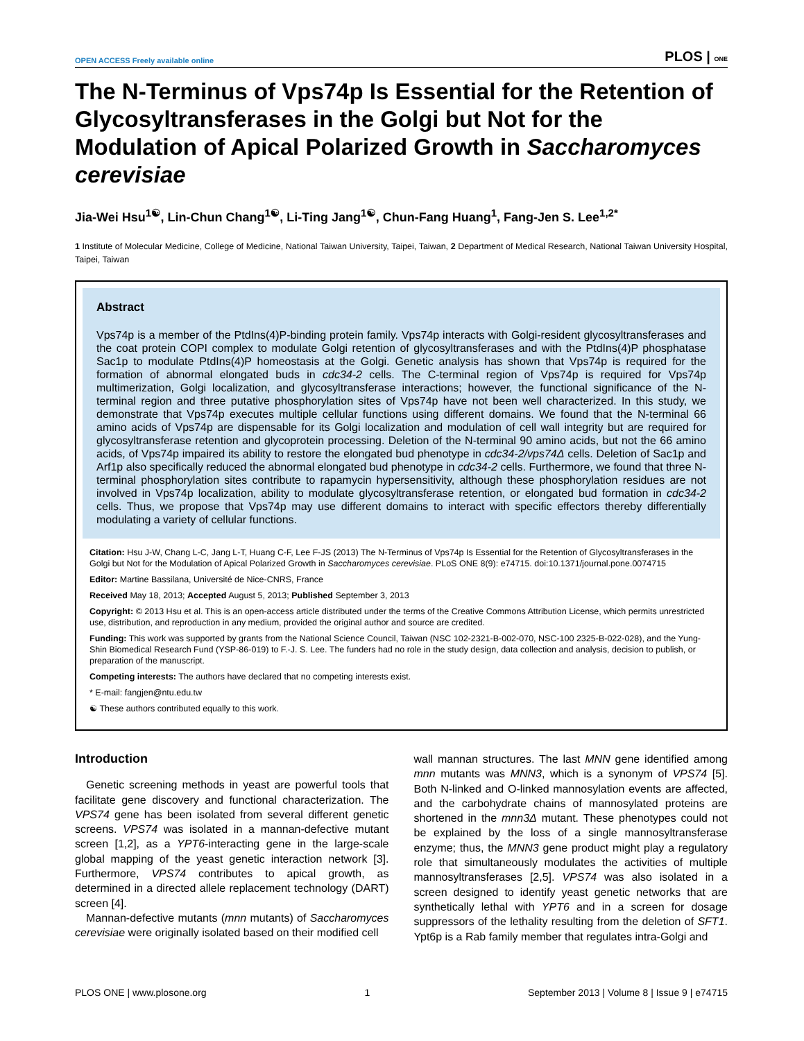OPEN ACCESS Freely available online PLOS | ONE
The N-Terminus of Vps74p Is Essential for the Retention of Glycosyltransferases in the Golgi but Not for the Modulation of Apical Polarized Growth in Saccharomyces cerevisiae
Jia-Wei Hsu<sup>1☯</sup>, Lin-Chun Chang<sup>1☯</sup>, Li-Ting Jang<sup>1☯</sup>, Chun-Fang Huang<sup>1</sup>, Fang-Jen S. Lee<sup>1,2*</sup>
1 Institute of Molecular Medicine, College of Medicine, National Taiwan University, Taipei, Taiwan, 2 Department of Medical Research, National Taiwan University Hospital, Taipei, Taiwan
Abstract
Vps74p is a member of the PtdIns(4)P-binding protein family. Vps74p interacts with Golgi-resident glycosyltransferases and the coat protein COPI complex to modulate Golgi retention of glycosyltransferases and with the PtdIns(4)P phosphatase Sac1p to modulate PtdIns(4)P homeostasis at the Golgi. Genetic analysis has shown that Vps74p is required for the formation of abnormal elongated buds in cdc34-2 cells. The C-terminal region of Vps74p is required for Vps74p multimerization, Golgi localization, and glycosyltransferase interactions; however, the functional significance of the N-terminal region and three putative phosphorylation sites of Vps74p have not been well characterized. In this study, we demonstrate that Vps74p executes multiple cellular functions using different domains. We found that the N-terminal 66 amino acids of Vps74p are dispensable for its Golgi localization and modulation of cell wall integrity but are required for glycosyltransferase retention and glycoprotein processing. Deletion of the N-terminal 90 amino acids, but not the 66 amino acids, of Vps74p impaired its ability to restore the elongated bud phenotype in cdc34-2/vps74Δ cells. Deletion of Sac1p and Arf1p also specifically reduced the abnormal elongated bud phenotype in cdc34-2 cells. Furthermore, we found that three N-terminal phosphorylation sites contribute to rapamycin hypersensitivity, although these phosphorylation residues are not involved in Vps74p localization, ability to modulate glycosyltransferase retention, or elongated bud formation in cdc34-2 cells. Thus, we propose that Vps74p may use different domains to interact with specific effectors thereby differentially modulating a variety of cellular functions.
Citation: Hsu J-W, Chang L-C, Jang L-T, Huang C-F, Lee F-JS (2013) The N-Terminus of Vps74p Is Essential for the Retention of Glycosyltransferases in the Golgi but Not for the Modulation of Apical Polarized Growth in Saccharomyces cerevisiae. PLoS ONE 8(9): e74715. doi:10.1371/journal.pone.0074715
Editor: Martine Bassilana, Université de Nice-CNRS, France
Received May 18, 2013; Accepted August 5, 2013; Published September 3, 2013
Copyright: © 2013 Hsu et al. This is an open-access article distributed under the terms of the Creative Commons Attribution License, which permits unrestricted use, distribution, and reproduction in any medium, provided the original author and source are credited.
Funding: This work was supported by grants from the National Science Council, Taiwan (NSC 102-2321-B-002-070, NSC-100 2325-B-022-028), and the Yung-Shin Biomedical Research Fund (YSP-86-019) to F.-J. S. Lee. The funders had no role in the study design, data collection and analysis, decision to publish, or preparation of the manuscript.
Competing interests: The authors have declared that no competing interests exist.
* E-mail: fangjen@ntu.edu.tw
☯ These authors contributed equally to this work.
Introduction
Genetic screening methods in yeast are powerful tools that facilitate gene discovery and functional characterization. The VPS74 gene has been isolated from several different genetic screens. VPS74 was isolated in a mannan-defective mutant screen [1,2], as a YPT6-interacting gene in the large-scale global mapping of the yeast genetic interaction network [3]. Furthermore, VPS74 contributes to apical growth, as determined in a directed allele replacement technology (DART) screen [4].
Mannan-defective mutants (mnn mutants) of Saccharomyces cerevisiae were originally isolated based on their modified cell
wall mannan structures. The last MNN gene identified among mnn mutants was MNN3, which is a synonym of VPS74 [5]. Both N-linked and O-linked mannosylation events are affected, and the carbohydrate chains of mannosylated proteins are shortened in the mnn3Δ mutant. These phenotypes could not be explained by the loss of a single mannosyltransferase enzyme; thus, the MNN3 gene product might play a regulatory role that simultaneously modulates the activities of multiple mannosyltransferases [2,5]. VPS74 was also isolated in a screen designed to identify yeast genetic networks that are synthetically lethal with YPT6 and in a screen for dosage suppressors of the lethality resulting from the deletion of SFT1. Ypt6p is a Rab family member that regulates intra-Golgi and
PLOS ONE | www.plosone.org 1 September 2013 | Volume 8 | Issue 9 | e74715